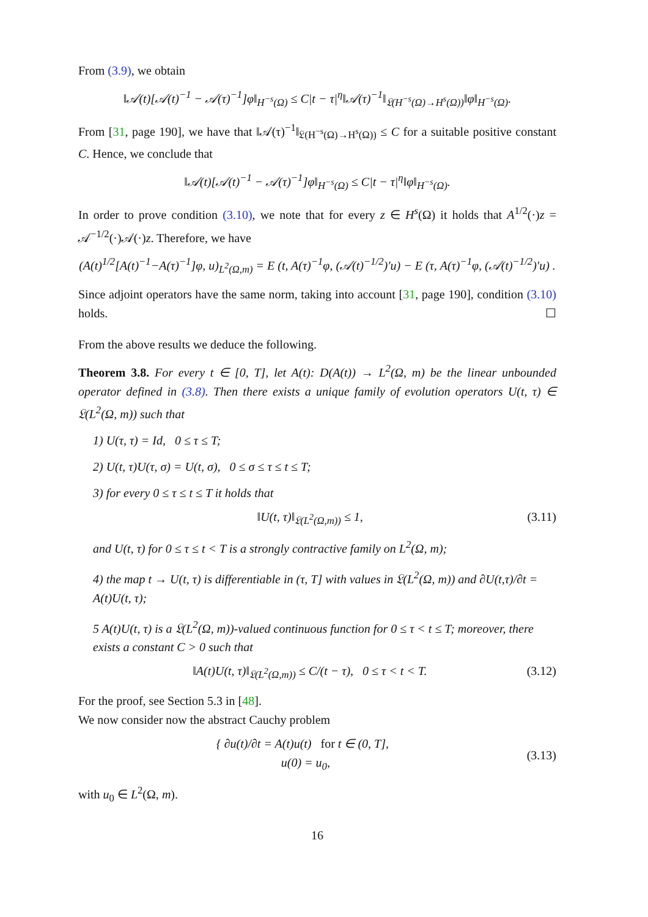From (3.9), we obtain
‖𝒜(t)[𝒜(t)<sup>−1</sup> − 𝒜(τ)<sup>−1</sup>]φ‖<sub>H<sup>−s</sup>(Ω)</sub> ≤ C|t − τ|<sup>η</sup>‖𝒜(τ)<sup>−1</sup>‖<sub>𝔏(H<sup>−s</sup>(Ω)→H<sup>s</sup>(Ω))</sub>‖φ‖<sub>H<sup>−s</sup>(Ω)</sub>.
From [31, page 190], we have that ‖𝒜(τ)<sup>−1</sup>‖<sub>𝔏(H<sup>−s</sup>(Ω)→H<sup>s</sup>(Ω))</sub> ≤ C for a suitable positive constant C. Hence, we conclude that
‖𝒜(t)[𝒜(t)<sup>−1</sup> − 𝒜(τ)<sup>−1</sup>]φ‖<sub>H<sup>−s</sup>(Ω)</sub> ≤ C|t − τ|<sup>η</sup>‖φ‖<sub>H<sup>−s</sup>(Ω)</sub>.
In order to prove condition (3.10), we note that for every z ∈ H<sup>s</sup>(Ω) it holds that A<sup>1/2</sup>(·)z = 𝒜<sup>−1/2</sup>(·)𝒜(·)z. Therefore, we have
(A(t)<sup>1/2</sup>[A(t)<sup>−1</sup>−A(τ)<sup>−1</sup>]φ, u)<sub>L<sup>2</sup>(Ω,m)</sub> = E (t, A(τ)<sup>−1</sup>φ, (𝒜(t)<sup>−1/2</sup>)′u) − E (τ, A(τ)<sup>−1</sup>φ, (𝒜(t)<sup>−1/2</sup>)′u) .
Since adjoint operators have the same norm, taking into account [31, page 190], condition (3.10) holds. ☐
From the above results we deduce the following.
Theorem 3.8. For every t ∈ [0, T], let A(t): D(A(t)) → L<sup>2</sup>(Ω, m) be the linear unbounded operator defined in (3.8). Then there exists a unique family of evolution operators U(t, τ) ∈ 𝔏(L<sup>2</sup>(Ω, m)) such that
1) U(τ, τ) = Id, 0 ≤ τ ≤ T;
2) U(t, τ)U(τ, σ) = U(t, σ), 0 ≤ σ ≤ τ ≤ t ≤ T;
3) for every 0 ≤ τ ≤ t ≤ T it holds that
‖U(t, τ)‖<sub>𝔏(L<sup>2</sup>(Ω,m))</sub> ≤ 1, (3.11)
and U(t, τ) for 0 ≤ τ ≤ t < T is a strongly contractive family on L<sup>2</sup>(Ω, m);
4) the map t → U(t, τ) is differentiable in (τ, T] with values in 𝔏(L<sup>2</sup>(Ω, m)) and ∂U(t,τ)/∂t = A(t)U(t, τ);
5 A(t)U(t, τ) is a 𝔏(L<sup>2</sup>(Ω, m))-valued continuous function for 0 ≤ τ < t ≤ T; moreover, there exists a constant C > 0 such that
‖A(t)U(t, τ)‖<sub>𝔏(L<sup>2</sup>(Ω,m))</sub> ≤ C/(t − τ), 0 ≤ τ < t < T. (3.12)
For the proof, see Section 5.3 in [48].
We now consider now the abstract Cauchy problem
{ ∂u(t)/∂t = A(t)u(t) for t ∈ (0, T],
u(0) = u<sub>0</sub>, (3.13)
with u<sub>0</sub> ∈ L<sup>2</sup>(Ω, m).
16